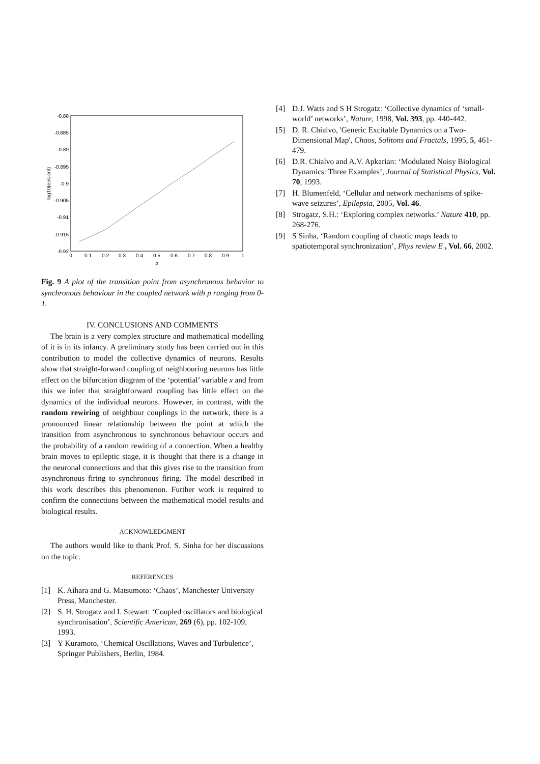-0.88
-0.885
-0.89
-0.895
-0.9
-0.905
-0.91
-0.915
-0.92
0
0.1
0.2
0.3
0.4
0.5
0.6
0.7
0.8
0.9
1
p
log10(eps-crit)
Fig. 9 A plot of the transition point from asynchronous behavior to synchronous behaviour in the coupled network with p ranging from 0-1.
IV. CONCLUSIONS AND COMMENTS
The brain is a very complex structure and mathematical modelling of it is in its infancy. A preliminary study has been carried out in this contribution to model the collective dynamics of neurons. Results show that straight-forward coupling of neighbouring neurons has little effect on the bifurcation diagram of the ‘potential’ variable x and from this we infer that straightforward coupling has little effect on the dynamics of the individual neurons. However, in contrast, with the random rewiring of neighbour couplings in the network, there is a pronounced linear relationship between the point at which the transition from asynchronous to synchronous behaviour occurs and the probability of a random rewiring of a connection. When a healthy brain moves to epileptic stage, it is thought that there is a change in the neuronal connections and that this gives rise to the transition from asynchronous firing to synchronous firing. The model described in this work describes this phenomenon. Further work is required to confirm the connections between the mathematical model results and biological results.
ACKNOWLEDGMENT
The authors would like to thank Prof. S. Sinha for her discussions on the topic.
REFERENCES
[1] K. Aihara and G. Matsumoto: ‘Chaos’, Manchester University Press, Manchester.
[2] S. H. Strogatz and I. Stewart: ‘Coupled oscillators and biological synchronisation’, Scientific American, 269 (6), pp. 102-109, 1993.
[3] Y Kuramoto, ‘Chemical Oscillations, Waves and Turbulence’, Springer Publishers, Berlin, 1984.
[4] D.J. Watts and S H Strogatz: ‘Collective dynamics of ‘small-world’ networks’, Nature, 1998, Vol. 393, pp. 440-442.
[5] D. R. Chialvo, 'Generic Excitable Dynamics on a Two-Dimensional Map', Chaos, Solitons and Fractals, 1995, 5, 461-479.
[6] D.R. Chialvo and A.V. Apkarian: ‘Modulated Noisy Biological Dynamics: Three Examples’, Journal of Statistical Physics, Vol. 70, 1993.
[7] H. Blumenfeld, ‘Cellular and network mechanisms of spike-wave seizures’, Epilepsia, 2005, Vol. 46.
[8] Strogatz, S.H.: ‘Exploring complex networks.’ Nature 410, pp. 268-276.
[9] S Sinha, ‘Random coupling of chaotic maps leads to spatiotemporal synchronization’, Phys review E , Vol. 66, 2002.